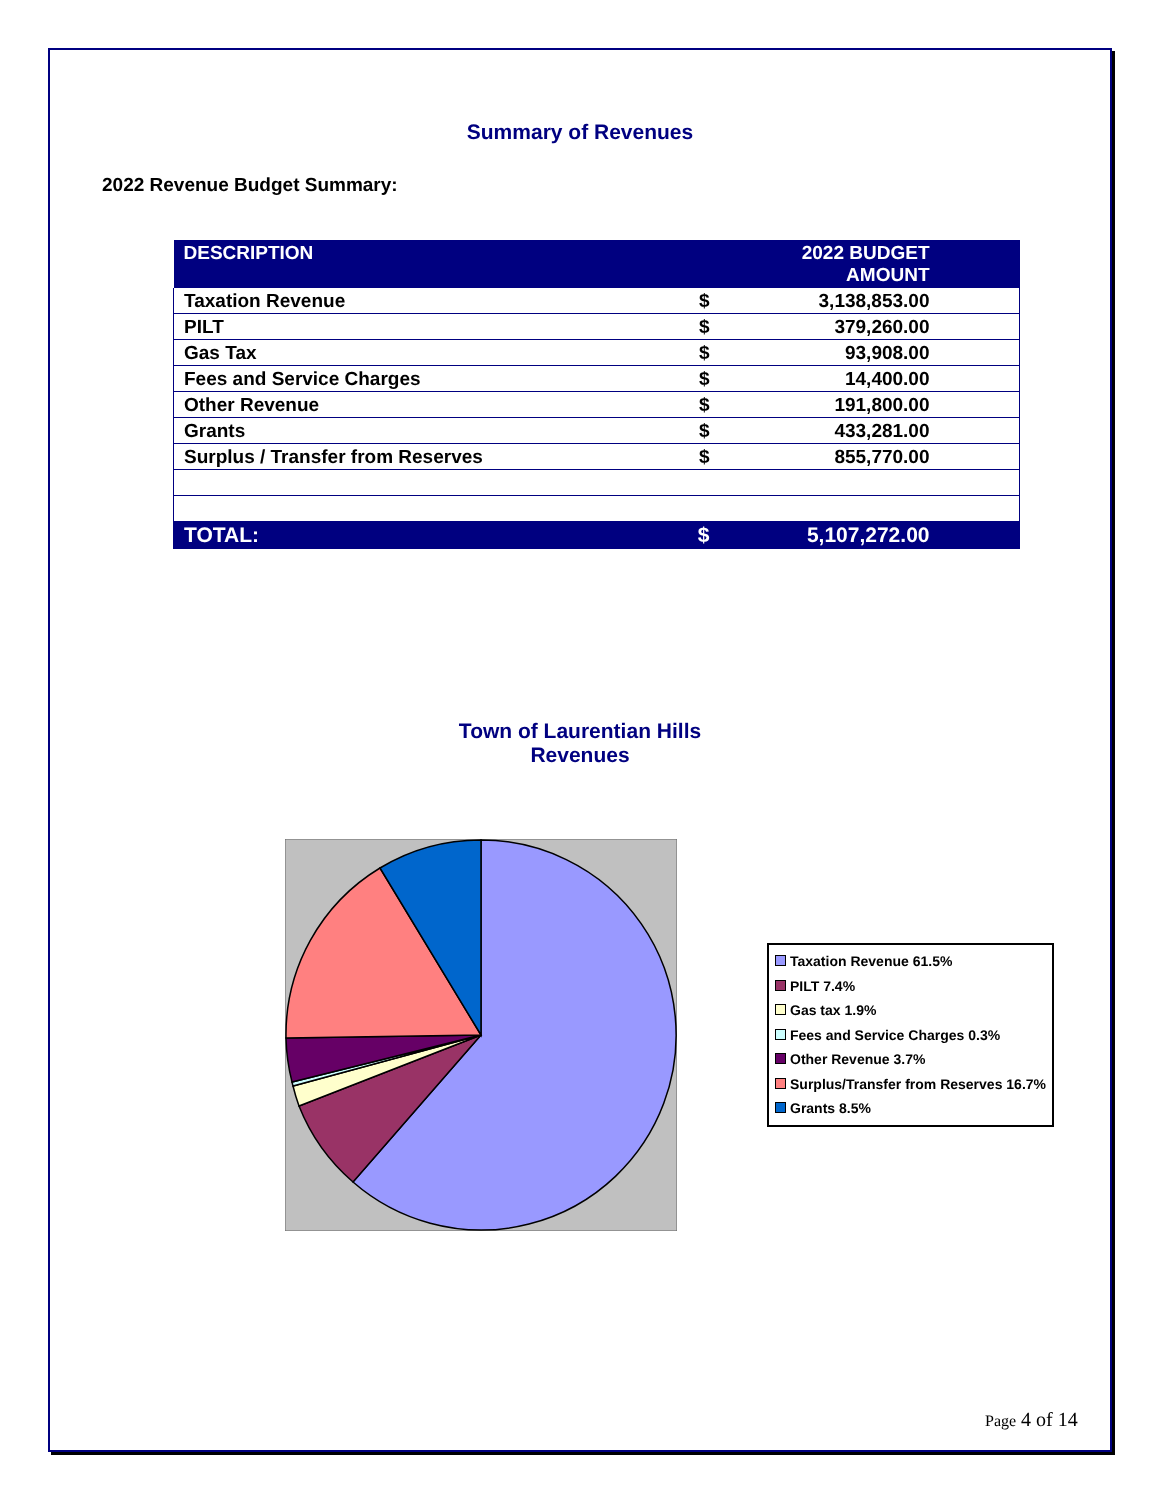Summary of Revenues
2022 Revenue Budget Summary:
| DESCRIPTION | | 2022 BUDGET AMOUNT | |
| --- | --- | --- | --- |
| Taxation Revenue | $ | 3,138,853.00 | |
| PILT | $ | 379,260.00 | |
| Gas Tax | $ | 93,908.00 | |
| Fees and Service Charges | $ | 14,400.00 | |
| Other Revenue | $ | 191,800.00 | |
| Grants | $ | 433,281.00 | |
| Surplus / Transfer from Reserves | $ | 855,770.00 | |
| TOTAL: | $ | 5,107,272.00 | |
Town of Laurentian Hills
Revenues
Taxation Revenue 61.5%
PILT 7.4%
Gas tax 1.9%
Fees and Service Charges 0.3%
Other Revenue 3.7%
Surplus/Transfer from Reserves 16.7%
Grants 8.5%
Page 4 of 14